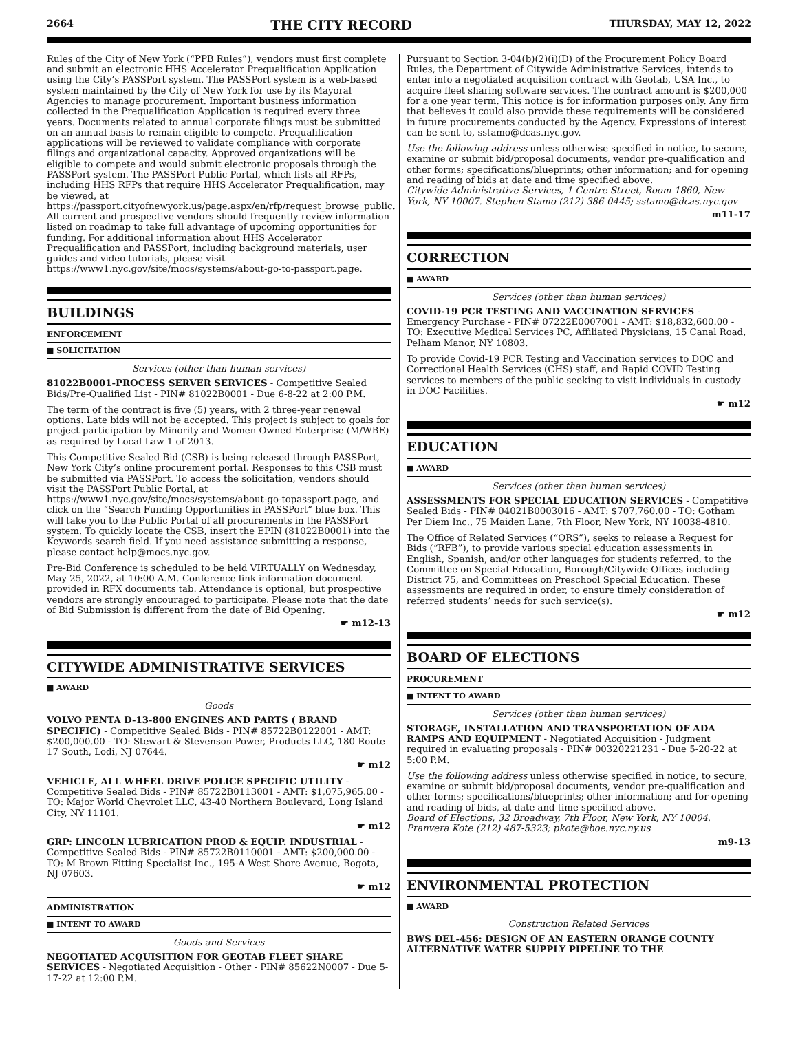2664 THE CITY RECORD THURSDAY, MAY 12, 2022
Rules of the City of New York (“PPB Rules”), vendors must first complete and submit an electronic HHS Accelerator Prequalification Application using the City’s PASSPort system. The PASSPort system is a web-based system maintained by the City of New York for use by its Mayoral Agencies to manage procurement. Important business information collected in the Prequalification Application is required every three years. Documents related to annual corporate filings must be submitted on an annual basis to remain eligible to compete. Prequalification applications will be reviewed to validate compliance with corporate filings and organizational capacity. Approved organizations will be eligible to compete and would submit electronic proposals through the PASSPort system. The PASSPort Public Portal, which lists all RFPs, including HHS RFPs that require HHS Accelerator Prequalification, may be viewed, at https://passport.cityofnewyork.us/page.aspx/en/rfp/request_browse_public. All current and prospective vendors should frequently review information listed on roadmap to take full advantage of upcoming opportunities for funding. For additional information about HHS Accelerator Prequalification and PASSPort, including background materials, user guides and video tutorials, please visit https://www1.nyc.gov/site/mocs/systems/about-go-to-passport.page.
BUILDINGS
ENFORCEMENT
■ SOLICITATION
Services (other than human services)
81022B0001-PROCESS SERVER SERVICES - Competitive Sealed Bids/Pre-Qualified List - PIN# 81022B0001 - Due 6-8-22 at 2:00 P.M.
The term of the contract is five (5) years, with 2 three-year renewal options. Late bids will not be accepted. This project is subject to goals for project participation by Minority and Women Owned Enterprise (M/WBE) as required by Local Law 1 of 2013.
This Competitive Sealed Bid (CSB) is being released through PASSPort, New York City’s online procurement portal. Responses to this CSB must be submitted via PASSPort. To access the solicitation, vendors should visit the PASSPort Public Portal, at https://www1.nyc.gov/site/mocs/systems/about-go-topassport.page, and click on the “Search Funding Opportunities in PASSPort” blue box. This will take you to the Public Portal of all procurements in the PASSPort system. To quickly locate the CSB, insert the EPIN (81022B0001) into the Keywords search field. If you need assistance submitting a response, please contact help@mocs.nyc.gov.
Pre-Bid Conference is scheduled to be held VIRTUALLY on Wednesday, May 25, 2022, at 10:00 A.M. Conference link information document provided in RFX documents tab. Attendance is optional, but prospective vendors are strongly encouraged to participate. Please note that the date of Bid Submission is different from the date of Bid Opening.
☛ m12-13
CITYWIDE ADMINISTRATIVE SERVICES
■ AWARD
Goods
VOLVO PENTA D-13-800 ENGINES AND PARTS ( BRAND SPECIFIC) - Competitive Sealed Bids - PIN# 85722B0122001 - AMT: $200,000.00 - TO: Stewart & Stevenson Power, Products LLC, 180 Route 17 South, Lodi, NJ 07644.
☛ m12
VEHICLE, ALL WHEEL DRIVE POLICE SPECIFIC UTILITY - Competitive Sealed Bids - PIN# 85722B0113001 - AMT: $1,075,965.00 - TO: Major World Chevrolet LLC, 43-40 Northern Boulevard, Long Island City, NY 11101.
☛ m12
GRP: LINCOLN LUBRICATION PROD & EQUIP. INDUSTRIAL - Competitive Sealed Bids - PIN# 85722B0110001 - AMT: $200,000.00 - TO: M Brown Fitting Specialist Inc., 195-A West Shore Avenue, Bogota, NJ 07603.
☛ m12
ADMINISTRATION
■ INTENT TO AWARD
Goods and Services
NEGOTIATED ACQUISITION FOR GEOTAB FLEET SHARE SERVICES - Negotiated Acquisition - Other - PIN# 85622N0007 - Due 5-17-22 at 12:00 P.M.
Pursuant to Section 3-04(b)(2)(i)(D) of the Procurement Policy Board Rules, the Department of Citywide Administrative Services, intends to enter into a negotiated acquisition contract with Geotab, USA Inc., to acquire fleet sharing software services. The contract amount is $200,000 for a one year term. This notice is for information purposes only. Any firm that believes it could also provide these requirements will be considered in future procurements conducted by the Agency. Expressions of interest can be sent to, sstamo@dcas.nyc.gov.
Use the following address unless otherwise specified in notice, to secure, examine or submit bid/proposal documents, vendor pre-qualification and other forms; specifications/blueprints; other information; and for opening and reading of bids at date and time specified above.
Citywide Administrative Services, 1 Centre Street, Room 1860, New York, NY 10007. Stephen Stamo (212) 386-0445; sstamo@dcas.nyc.gov
m11-17
CORRECTION
■ AWARD
Services (other than human services)
COVID-19 PCR TESTING AND VACCINATION SERVICES - Emergency Purchase - PIN# 07222E0007001 - AMT: $18,832,600.00 - TO: Executive Medical Services PC, Affiliated Physicians, 15 Canal Road, Pelham Manor, NY 10803.
To provide Covid-19 PCR Testing and Vaccination services to DOC and Correctional Health Services (CHS) staff, and Rapid COVID Testing services to members of the public seeking to visit individuals in custody in DOC Facilities.
☛ m12
EDUCATION
■ AWARD
Services (other than human services)
ASSESSMENTS FOR SPECIAL EDUCATION SERVICES - Competitive Sealed Bids - PIN# 04021B0003016 - AMT: $707,760.00 - TO: Gotham Per Diem Inc., 75 Maiden Lane, 7th Floor, New York, NY 10038-4810.
The Office of Related Services (“ORS”), seeks to release a Request for Bids (“RFB”), to provide various special education assessments in English, Spanish, and/or other languages for students referred, to the Committee on Special Education, Borough/Citywide Offices including District 75, and Committees on Preschool Special Education. These assessments are required in order, to ensure timely consideration of referred students’ needs for such service(s).
☛ m12
BOARD OF ELECTIONS
PROCUREMENT
■ INTENT TO AWARD
Services (other than human services)
STORAGE, INSTALLATION AND TRANSPORTATION OF ADA RAMPS AND EQUIPMENT - Negotiated Acquisition - Judgment required in evaluating proposals - PIN# 00320221231 - Due 5-20-22 at 5:00 P.M.
Use the following address unless otherwise specified in notice, to secure, examine or submit bid/proposal documents, vendor pre-qualification and other forms; specifications/blueprints; other information; and for opening and reading of bids, at date and time specified above.
Board of Elections, 32 Broadway, 7th Floor, New York, NY 10004. Pranvera Kote (212) 487-5323; pkote@boe.nyc.ny.us
m9-13
ENVIRONMENTAL PROTECTION
■ AWARD
Construction Related Services
BWS DEL-456: DESIGN OF AN EASTERN ORANGE COUNTY ALTERNATIVE WATER SUPPLY PIPELINE TO THE